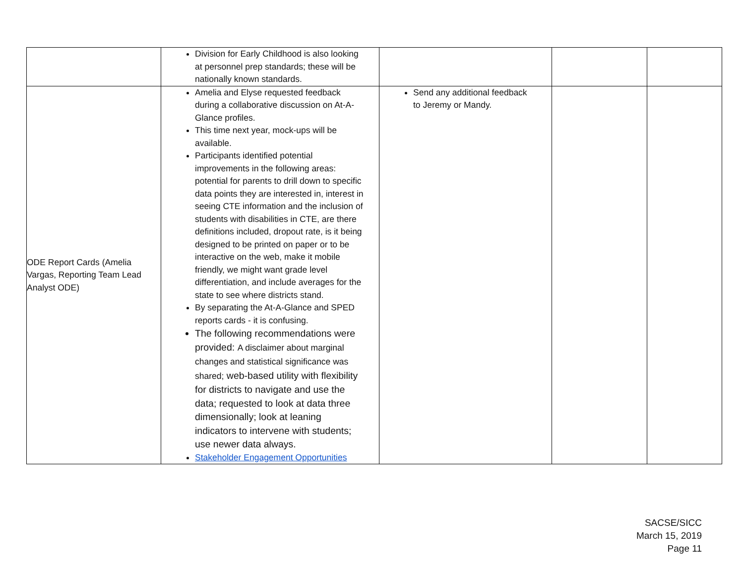| | Division for Early Childhood is also looking at personnel prep standards; these will be nationally known standards. | | | |
| ODE Report Cards (Amelia Vargas, Reporting Team Lead Analyst ODE) | Amelia and Elyse requested feedback during a collaborative discussion on At-A-Glance profiles. This time next year, mock-ups will be available. Participants identified potential improvements in the following areas: potential for parents to drill down to specific data points they are interested in, interest in seeing CTE information and the inclusion of students with disabilities in CTE, are there definitions included, dropout rate, is it being designed to be printed on paper or to be interactive on the web, make it mobile friendly, we might want grade level differentiation, and include averages for the state to see where districts stand. By separating the At-A-Glance and SPED reports cards - it is confusing. The following recommendations were provided: A disclaimer about marginal changes and statistical significance was shared; web-based utility with flexibility for districts to navigate and use the data; requested to look at data three dimensionally; look at leaning indicators to intervene with students; use newer data always. Stakeholder Engagement Opportunities | Send any additional feedback to Jeremy or Mandy. | | |
SACSE/SICC
March 15, 2019
Page 11